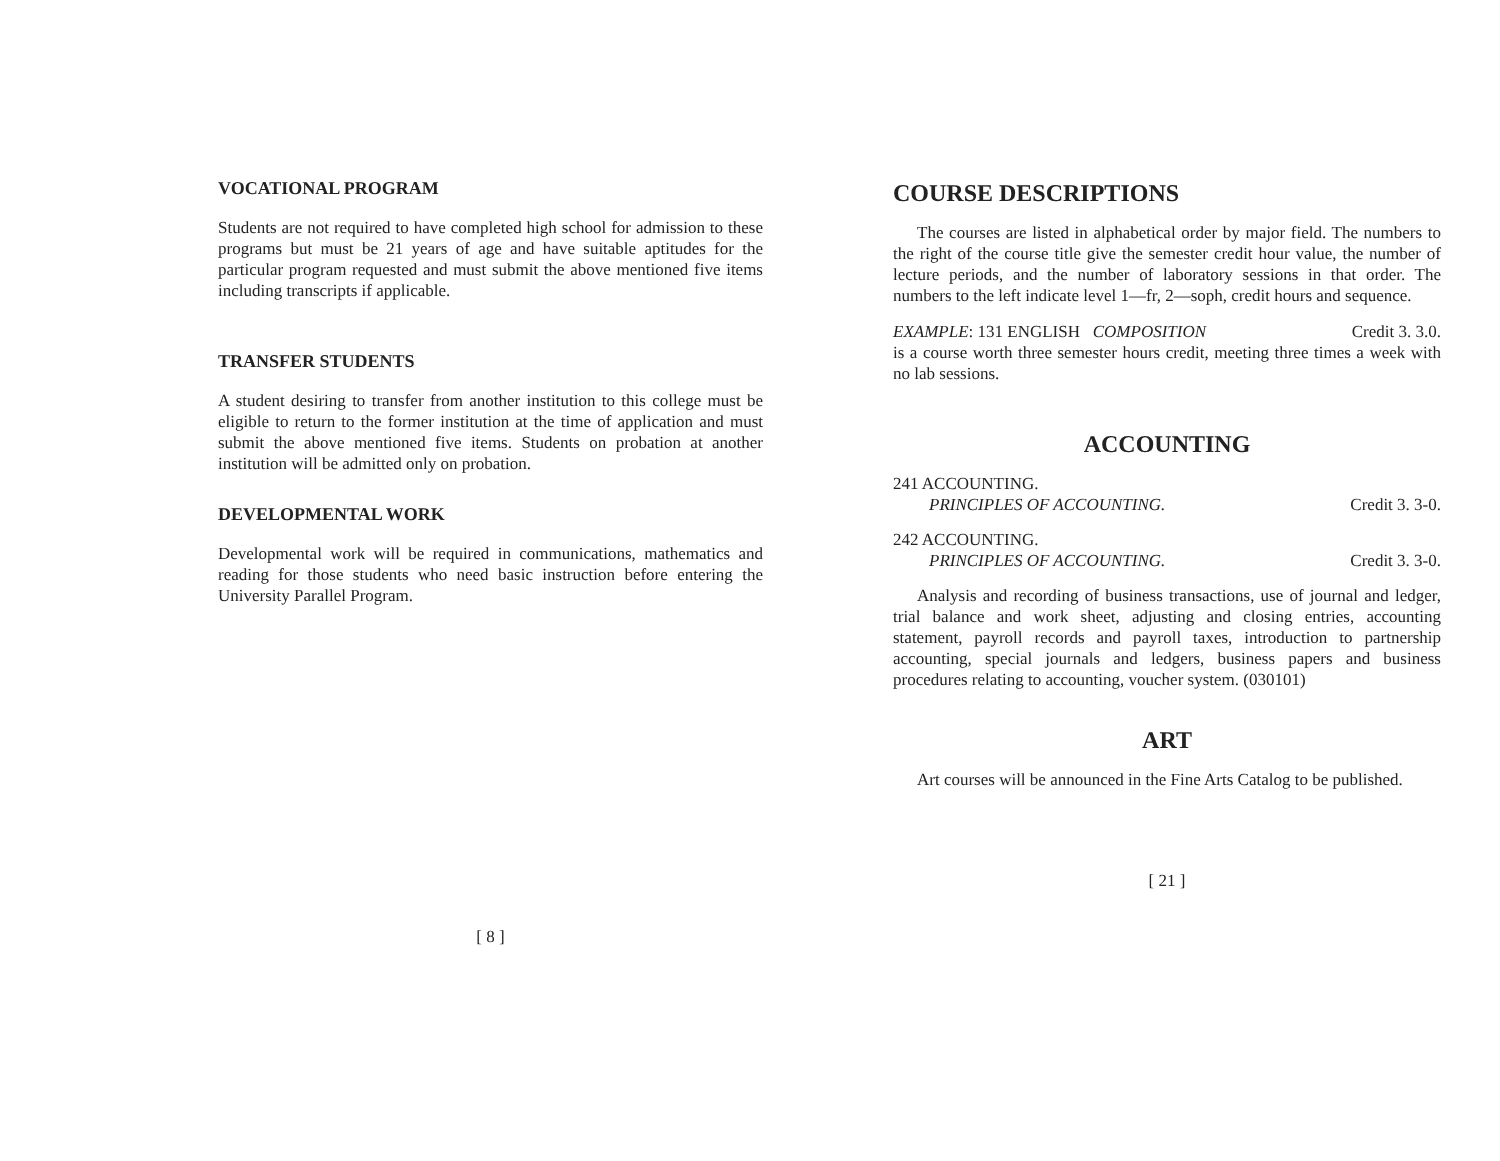VOCATIONAL PROGRAM
Students are not required to have completed high school for admission to these programs but must be 21 years of age and have suitable aptitudes for the particular program requested and must submit the above mentioned five items including transcripts if applicable.
TRANSFER STUDENTS
A student desiring to transfer from another institution to this college must be eligible to return to the former institution at the time of application and must submit the above mentioned five items. Students on probation at another institution will be admitted only on probation.
DEVELOPMENTAL WORK
Developmental work will be required in communications, mathematics and reading for those students who need basic instruction before entering the University Parallel Program.
[ 8 ]
COURSE DESCRIPTIONS
The courses are listed in alphabetical order by major field. The numbers to the right of the course title give the semester credit hour value, the number of lecture periods, and the number of laboratory sessions in that order. The numbers to the left indicate level 1—fr, 2—soph, credit hours and sequence.
EXAMPLE: 131 ENGLISH COMPOSITION Credit 3. 3.0.
is a course worth three semester hours credit, meeting three times a week with no lab sessions.
ACCOUNTING
241 ACCOUNTING.
PRINCIPLES OF ACCOUNTING. Credit 3. 3-0.
242 ACCOUNTING.
PRINCIPLES OF ACCOUNTING. Credit 3. 3-0.
Analysis and recording of business transactions, use of journal and ledger, trial balance and work sheet, adjusting and closing entries, accounting statement, payroll records and payroll taxes, introduction to partnership accounting, special journals and ledgers, business papers and business procedures relating to accounting, voucher system. (030101)
ART
Art courses will be announced in the Fine Arts Catalog to be published.
[ 21 ]